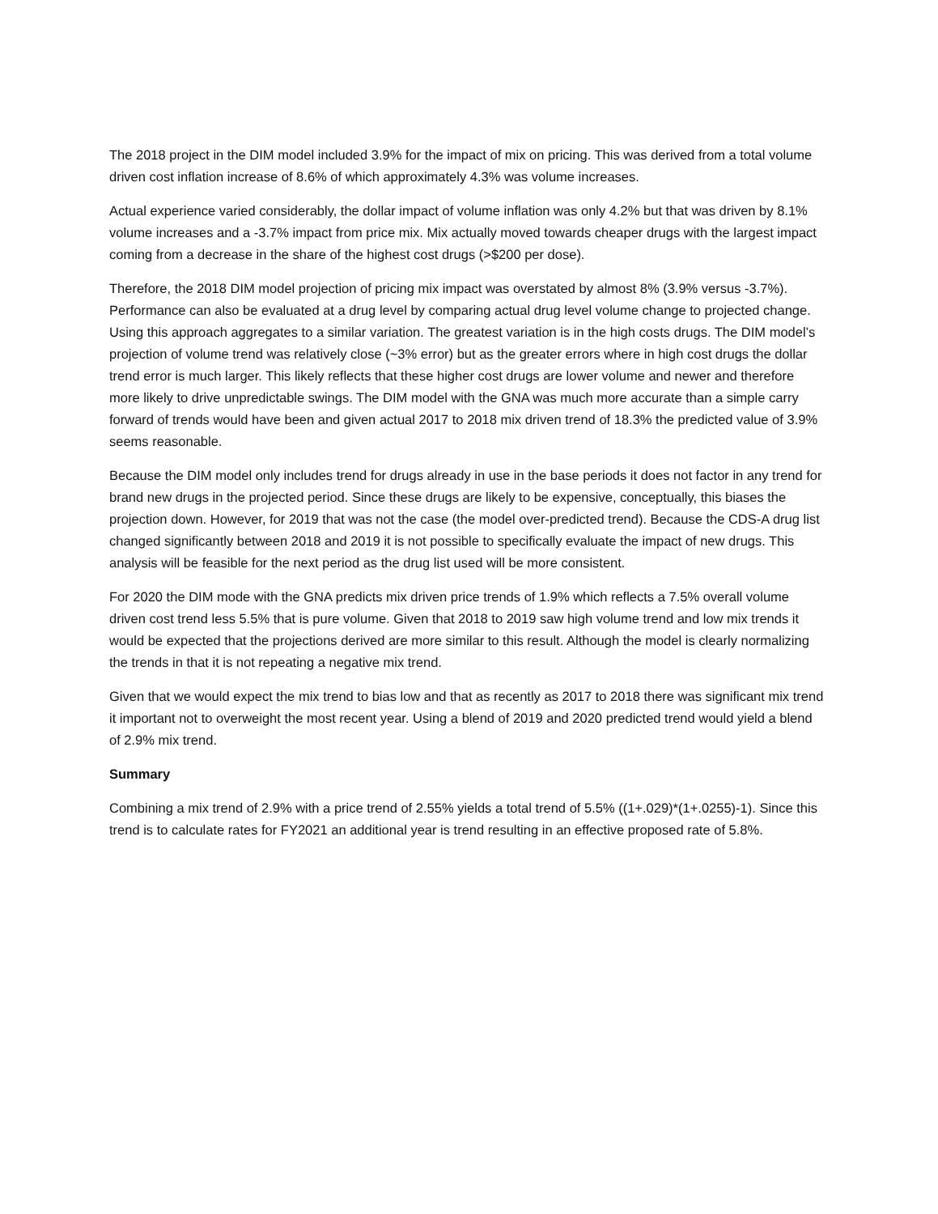The 2018 project in the DIM model included 3.9% for the impact of mix on pricing. This was derived from a total volume driven cost inflation increase of 8.6% of which approximately 4.3% was volume increases.
Actual experience varied considerably, the dollar impact of volume inflation was only 4.2% but that was driven by 8.1% volume increases and a -3.7% impact from price mix. Mix actually moved towards cheaper drugs with the largest impact coming from a decrease in the share of the highest cost drugs (>$200 per dose).
Therefore, the 2018 DIM model projection of pricing mix impact was overstated by almost 8% (3.9% versus -3.7%). Performance can also be evaluated at a drug level by comparing actual drug level volume change to projected change. Using this approach aggregates to a similar variation. The greatest variation is in the high costs drugs. The DIM model’s projection of volume trend was relatively close (~3% error) but as the greater errors where in high cost drugs the dollar trend error is much larger. This likely reflects that these higher cost drugs are lower volume and newer and therefore more likely to drive unpredictable swings. The DIM model with the GNA was much more accurate than a simple carry forward of trends would have been and given actual 2017 to 2018 mix driven trend of 18.3% the predicted value of 3.9% seems reasonable.
Because the DIM model only includes trend for drugs already in use in the base periods it does not factor in any trend for brand new drugs in the projected period. Since these drugs are likely to be expensive, conceptually, this biases the projection down. However, for 2019 that was not the case (the model over-predicted trend). Because the CDS-A drug list changed significantly between 2018 and 2019 it is not possible to specifically evaluate the impact of new drugs. This analysis will be feasible for the next period as the drug list used will be more consistent.
For 2020 the DIM mode with the GNA predicts mix driven price trends of 1.9% which reflects a 7.5% overall volume driven cost trend less 5.5% that is pure volume. Given that 2018 to 2019 saw high volume trend and low mix trends it would be expected that the projections derived are more similar to this result. Although the model is clearly normalizing the trends in that it is not repeating a negative mix trend.
Given that we would expect the mix trend to bias low and that as recently as 2017 to 2018 there was significant mix trend it important not to overweight the most recent year. Using a blend of 2019 and 2020 predicted trend would yield a blend of 2.9% mix trend.
Summary
Combining a mix trend of 2.9% with a price trend of 2.55% yields a total trend of 5.5% ((1+.029)*(1+.0255)-1). Since this trend is to calculate rates for FY2021 an additional year is trend resulting in an effective proposed rate of 5.8%.